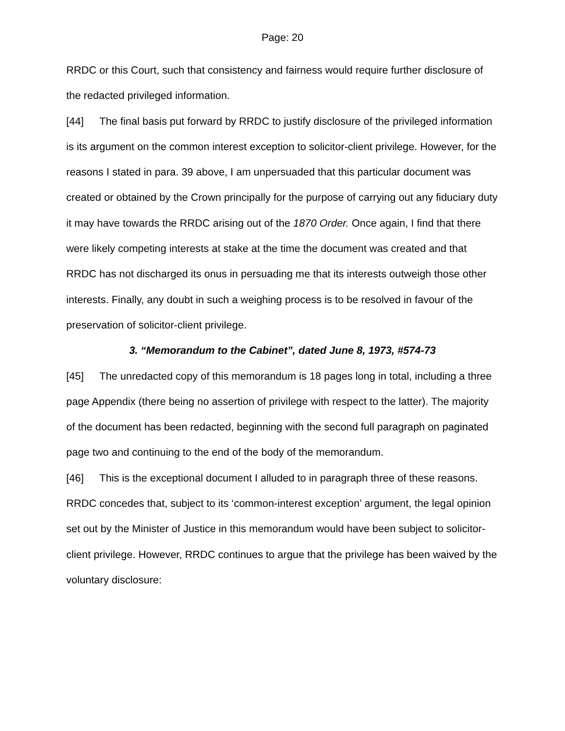Page: 20
RRDC or this Court, such that consistency and fairness would require further disclosure of the redacted privileged information.
[44] The final basis put forward by RRDC to justify disclosure of the privileged information is its argument on the common interest exception to solicitor-client privilege. However, for the reasons I stated in para. 39 above, I am unpersuaded that this particular document was created or obtained by the Crown principally for the purpose of carrying out any fiduciary duty it may have towards the RRDC arising out of the 1870 Order. Once again, I find that there were likely competing interests at stake at the time the document was created and that RRDC has not discharged its onus in persuading me that its interests outweigh those other interests. Finally, any doubt in such a weighing process is to be resolved in favour of the preservation of solicitor-client privilege.
3. “Memorandum to the Cabinet”, dated June 8, 1973, #574-73
[45] The unredacted copy of this memorandum is 18 pages long in total, including a three page Appendix (there being no assertion of privilege with respect to the latter). The majority of the document has been redacted, beginning with the second full paragraph on paginated page two and continuing to the end of the body of the memorandum.
[46] This is the exceptional document I alluded to in paragraph three of these reasons. RRDC concedes that, subject to its ‘common-interest exception’ argument, the legal opinion set out by the Minister of Justice in this memorandum would have been subject to solicitor-client privilege. However, RRDC continues to argue that the privilege has been waived by the voluntary disclosure: